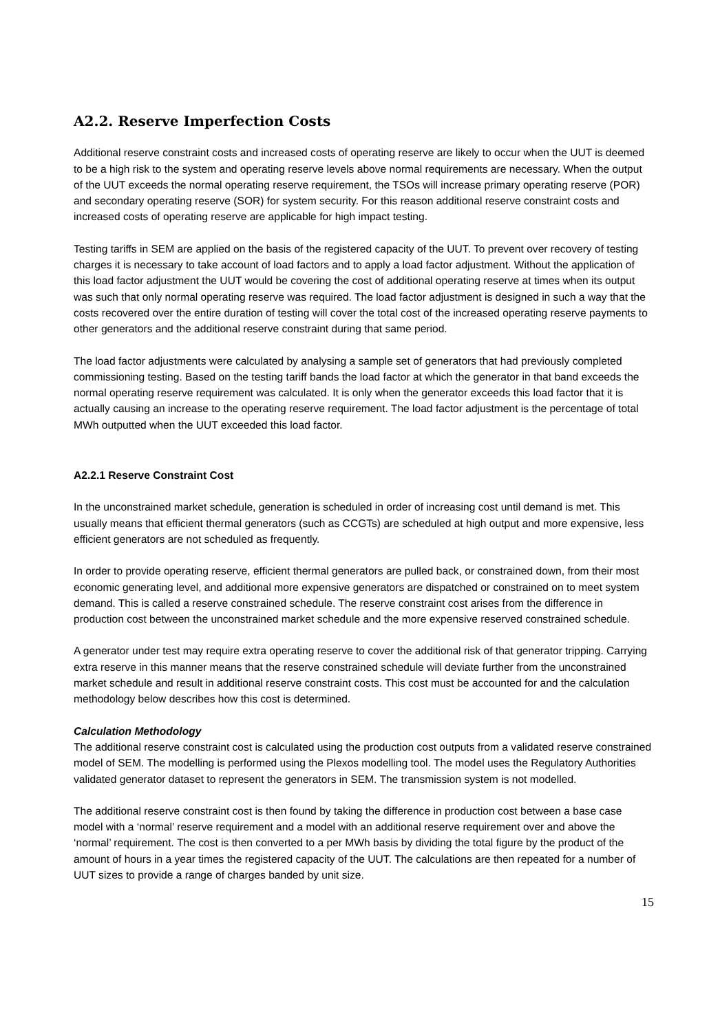A2.2. Reserve Imperfection Costs
Additional reserve constraint costs and increased costs of operating reserve are likely to occur when the UUT is deemed to be a high risk to the system and operating reserve levels above normal requirements are necessary. When the output of the UUT exceeds the normal operating reserve requirement, the TSOs will increase primary operating reserve (POR) and secondary operating reserve (SOR) for system security. For this reason additional reserve constraint costs and increased costs of operating reserve are applicable for high impact testing.
Testing tariffs in SEM are applied on the basis of the registered capacity of the UUT. To prevent over recovery of testing charges it is necessary to take account of load factors and to apply a load factor adjustment. Without the application of this load factor adjustment the UUT would be covering the cost of additional operating reserve at times when its output was such that only normal operating reserve was required. The load factor adjustment is designed in such a way that the costs recovered over the entire duration of testing will cover the total cost of the increased operating reserve payments to other generators and the additional reserve constraint during that same period.
The load factor adjustments were calculated by analysing a sample set of generators that had previously completed commissioning testing. Based on the testing tariff bands the load factor at which the generator in that band exceeds the normal operating reserve requirement was calculated. It is only when the generator exceeds this load factor that it is actually causing an increase to the operating reserve requirement. The load factor adjustment is the percentage of total MWh outputted when the UUT exceeded this load factor.
A2.2.1 Reserve Constraint Cost
In the unconstrained market schedule, generation is scheduled in order of increasing cost until demand is met. This usually means that efficient thermal generators (such as CCGTs) are scheduled at high output and more expensive, less efficient generators are not scheduled as frequently.
In order to provide operating reserve, efficient thermal generators are pulled back, or constrained down, from their most economic generating level, and additional more expensive generators are dispatched or constrained on to meet system demand. This is called a reserve constrained schedule. The reserve constraint cost arises from the difference in production cost between the unconstrained market schedule and the more expensive reserved constrained schedule.
A generator under test may require extra operating reserve to cover the additional risk of that generator tripping. Carrying extra reserve in this manner means that the reserve constrained schedule will deviate further from the unconstrained market schedule and result in additional reserve constraint costs. This cost must be accounted for and the calculation methodology below describes how this cost is determined.
Calculation Methodology
The additional reserve constraint cost is calculated using the production cost outputs from a validated reserve constrained model of SEM. The modelling is performed using the Plexos modelling tool. The model uses the Regulatory Authorities validated generator dataset to represent the generators in SEM. The transmission system is not modelled.
The additional reserve constraint cost is then found by taking the difference in production cost between a base case model with a ‘normal’ reserve requirement and a model with an additional reserve requirement over and above the ‘normal’ requirement. The cost is then converted to a per MWh basis by dividing the total figure by the product of the amount of hours in a year times the registered capacity of the UUT. The calculations are then repeated for a number of UUT sizes to provide a range of charges banded by unit size.
15